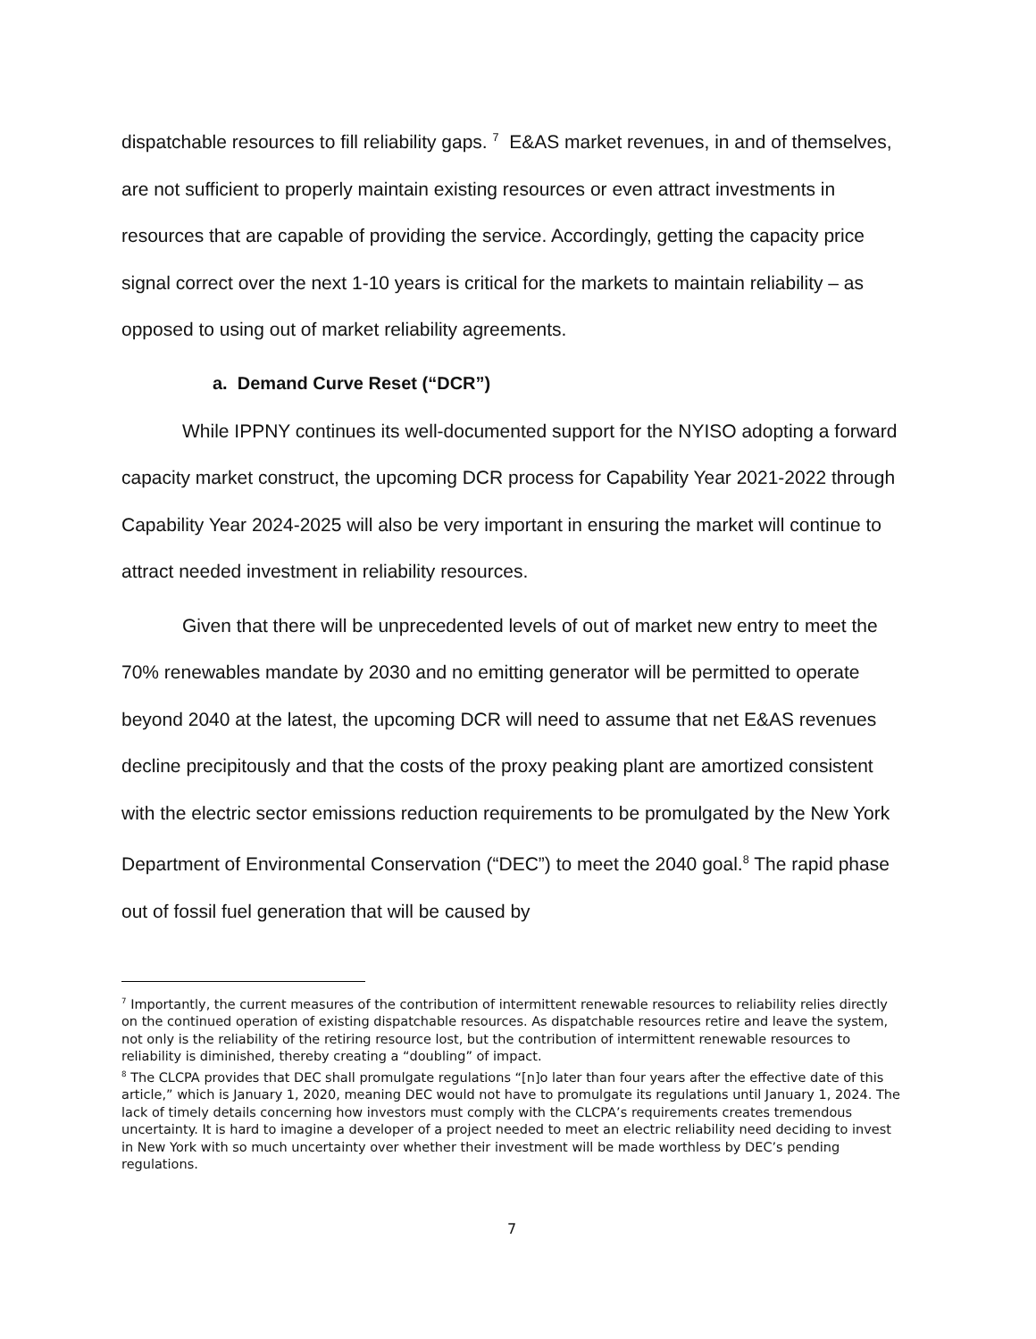dispatchable resources to fill reliability gaps. <sup>7</sup> E&AS market revenues, in and of themselves, are not sufficient to properly maintain existing resources or even attract investments in resources that are capable of providing the service. Accordingly, getting the capacity price signal correct over the next 1-10 years is critical for the markets to maintain reliability – as opposed to using out of market reliability agreements.
a. Demand Curve Reset (“DCR”)
While IPPNY continues its well-documented support for the NYISO adopting a forward capacity market construct, the upcoming DCR process for Capability Year 2021-2022 through Capability Year 2024-2025 will also be very important in ensuring the market will continue to attract needed investment in reliability resources.
Given that there will be unprecedented levels of out of market new entry to meet the 70% renewables mandate by 2030 and no emitting generator will be permitted to operate beyond 2040 at the latest, the upcoming DCR will need to assume that net E&AS revenues decline precipitously and that the costs of the proxy peaking plant are amortized consistent with the electric sector emissions reduction requirements to be promulgated by the New York Department of Environmental Conservation (“DEC”) to meet the 2040 goal.<sup>8</sup> The rapid phase out of fossil fuel generation that will be caused by
<sup>7</sup> Importantly, the current measures of the contribution of intermittent renewable resources to reliability relies directly on the continued operation of existing dispatchable resources. As dispatchable resources retire and leave the system, not only is the reliability of the retiring resource lost, but the contribution of intermittent renewable resources to reliability is diminished, thereby creating a “doubling” of impact.
<sup>8</sup> The CLCPA provides that DEC shall promulgate regulations “[n]o later than four years after the effective date of this article,” which is January 1, 2020, meaning DEC would not have to promulgate its regulations until January 1, 2024. The lack of timely details concerning how investors must comply with the CLCPA’s requirements creates tremendous uncertainty. It is hard to imagine a developer of a project needed to meet an electric reliability need deciding to invest in New York with so much uncertainty over whether their investment will be made worthless by DEC’s pending regulations.
7